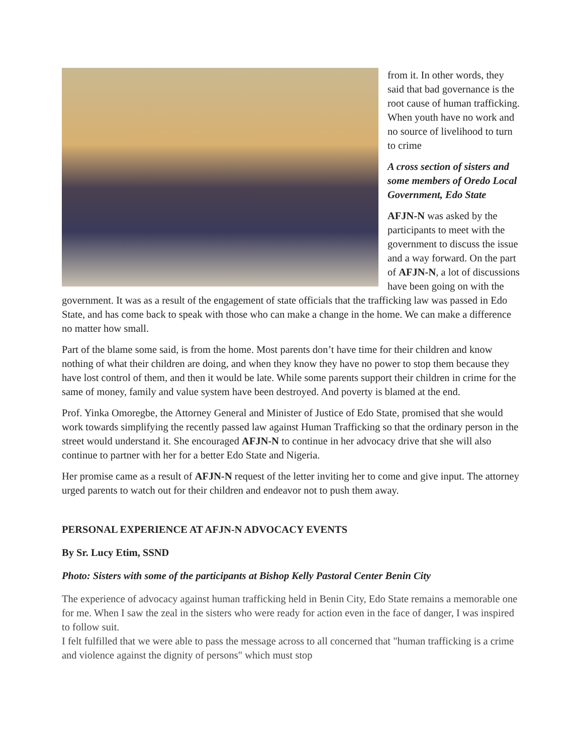from it. In other words, they said that bad governance is the root cause of human trafficking. When youth have no work and no source of livelihood to turn to crime
A cross section of sisters and some members of Oredo Local Government, Edo State
AFJN-N was asked by the participants to meet with the government to discuss the issue and a way forward. On the part of AFJN-N, a lot of discussions have been going on with the government. It was as a result of the engagement of state officials that the trafficking law was passed in Edo State, and has come back to speak with those who can make a change in the home. We can make a difference no matter how small.
Part of the blame some said, is from the home. Most parents don’t have time for their children and know nothing of what their children are doing, and when they know they have no power to stop them because they have lost control of them, and then it would be late. While some parents support their children in crime for the same of money, family and value system have been destroyed. And poverty is blamed at the end.
Prof. Yinka Omoregbe, the Attorney General and Minister of Justice of Edo State, promised that she would work towards simplifying the recently passed law against Human Trafficking so that the ordinary person in the street would understand it. She encouraged AFJN-N to continue in her advocacy drive that she will also continue to partner with her for a better Edo State and Nigeria.
Her promise came as a result of AFJN-N request of the letter inviting her to come and give input. The attorney urged parents to watch out for their children and endeavor not to push them away.
PERSONAL EXPERIENCE AT AFJN-N ADVOCACY EVENTS
By Sr. Lucy Etim, SSND
Photo: Sisters with some of the participants at Bishop Kelly Pastoral Center Benin City
The experience of advocacy against human trafficking held in Benin City, Edo State remains a memorable one for me. When I saw the zeal in the sisters who were ready for action even in the face of danger, I was inspired to follow suit.
I felt fulfilled that we were able to pass the message across to all concerned that "human trafficking is a crime and violence against the dignity of persons" which must stop